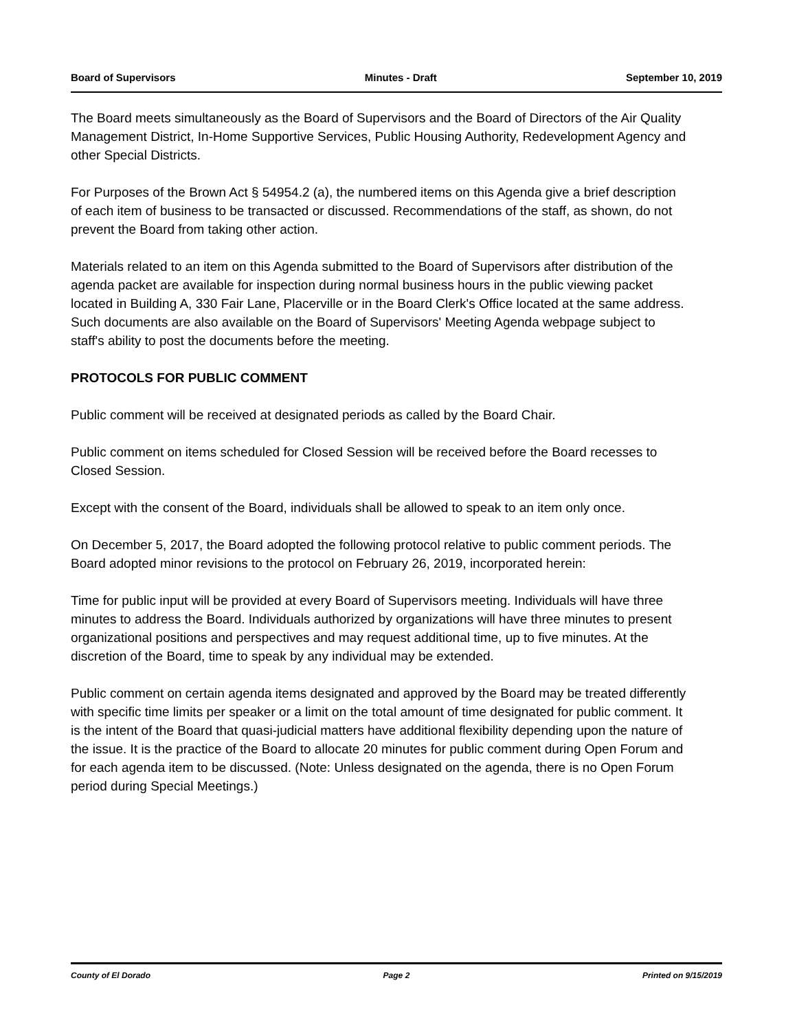Board of Supervisors Minutes - Draft September 10, 2019
The Board meets simultaneously as the Board of Supervisors and the Board of Directors of the Air Quality Management District, In-Home Supportive Services, Public Housing Authority, Redevelopment Agency and other Special Districts.
For Purposes of the Brown Act § 54954.2 (a), the numbered items on this Agenda give a brief description of each item of business to be transacted or discussed. Recommendations of the staff, as shown, do not prevent the Board from taking other action.
Materials related to an item on this Agenda submitted to the Board of Supervisors after distribution of the agenda packet are available for inspection during normal business hours in the public viewing packet located in Building A, 330 Fair Lane, Placerville or in the Board Clerk's Office located at the same address. Such documents are also available on the Board of Supervisors' Meeting Agenda webpage subject to staff's ability to post the documents before the meeting.
PROTOCOLS FOR PUBLIC COMMENT
Public comment will be received at designated periods as called by the Board Chair.
Public comment on items scheduled for Closed Session will be received before the Board recesses to Closed Session.
Except with the consent of the Board, individuals shall be allowed to speak to an item only once.
On December 5, 2017, the Board adopted the following protocol relative to public comment periods. The Board adopted minor revisions to the protocol on February 26, 2019, incorporated herein:
Time for public input will be provided at every Board of Supervisors meeting. Individuals will have three minutes to address the Board. Individuals authorized by organizations will have three minutes to present organizational positions and perspectives and may request additional time, up to five minutes. At the discretion of the Board, time to speak by any individual may be extended.
Public comment on certain agenda items designated and approved by the Board may be treated differently with specific time limits per speaker or a limit on the total amount of time designated for public comment. It is the intent of the Board that quasi-judicial matters have additional flexibility depending upon the nature of the issue. It is the practice of the Board to allocate 20 minutes for public comment during Open Forum and for each agenda item to be discussed. (Note: Unless designated on the agenda, there is no Open Forum period during Special Meetings.)
County of El Dorado Page 2 Printed on 9/15/2019